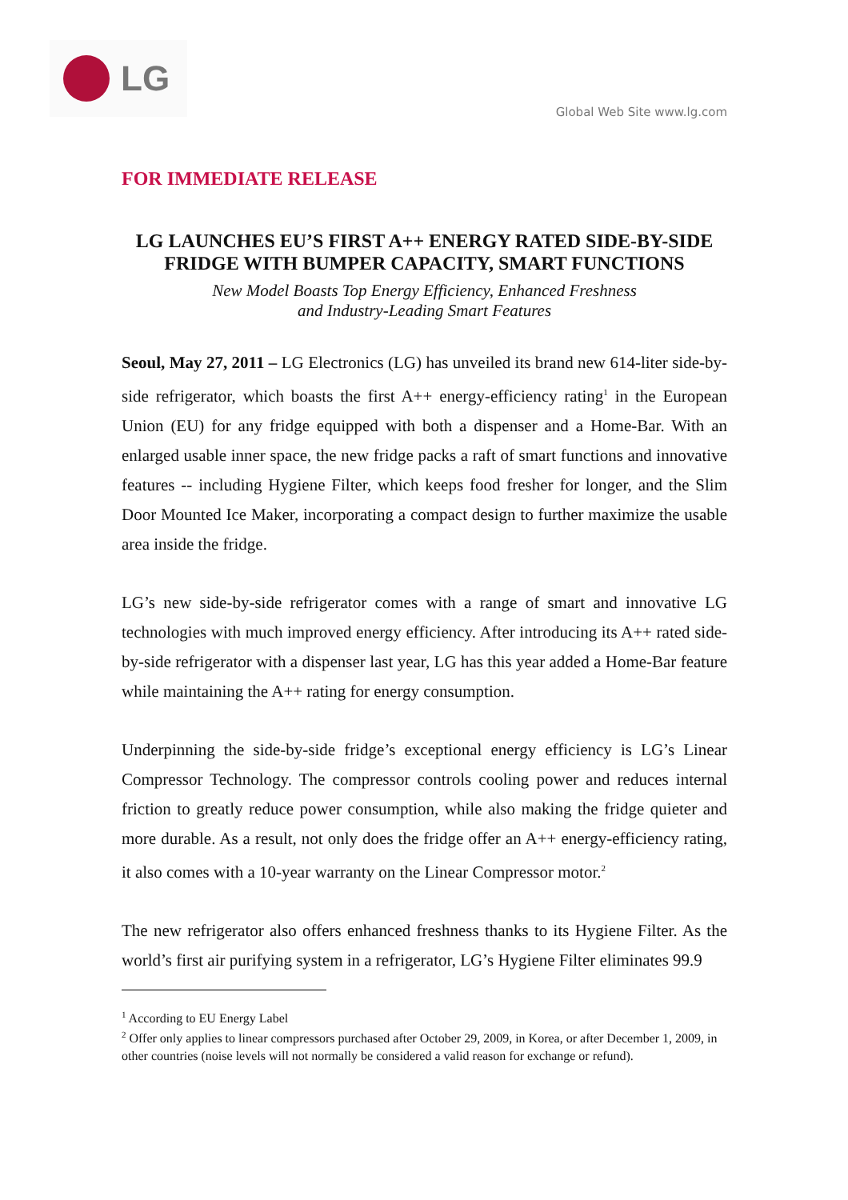LG
Global Web Site www.lg.com
FOR IMMEDIATE RELEASE
LG LAUNCHES EU’S FIRST A++ ENERGY RATED SIDE-BY-SIDE FRIDGE WITH BUMPER CAPACITY, SMART FUNCTIONS
New Model Boasts Top Energy Efficiency, Enhanced Freshness
and Industry-Leading Smart Features
Seoul, May 27, 2011 – LG Electronics (LG) has unveiled its brand new 614-liter side-by-side refrigerator, which boasts the first A++ energy-efficiency rating<sup>1</sup> in the European Union (EU) for any fridge equipped with both a dispenser and a Home-Bar. With an enlarged usable inner space, the new fridge packs a raft of smart functions and innovative features -- including Hygiene Filter, which keeps food fresher for longer, and the Slim Door Mounted Ice Maker, incorporating a compact design to further maximize the usable area inside the fridge.
LG’s new side-by-side refrigerator comes with a range of smart and innovative LG technologies with much improved energy efficiency. After introducing its A++ rated side-by-side refrigerator with a dispenser last year, LG has this year added a Home-Bar feature while maintaining the A++ rating for energy consumption.
Underpinning the side-by-side fridge’s exceptional energy efficiency is LG’s Linear Compressor Technology. The compressor controls cooling power and reduces internal friction to greatly reduce power consumption, while also making the fridge quieter and more durable. As a result, not only does the fridge offer an A++ energy-efficiency rating, it also comes with a 10-year warranty on the Linear Compressor motor.<sup>2</sup>
The new refrigerator also offers enhanced freshness thanks to its Hygiene Filter. As the world’s first air purifying system in a refrigerator, LG’s Hygiene Filter eliminates 99.9
<sup>1</sup> According to EU Energy Label
<sup>2</sup> Offer only applies to linear compressors purchased after October 29, 2009, in Korea, or after December 1, 2009, in other countries (noise levels will not normally be considered a valid reason for exchange or refund).